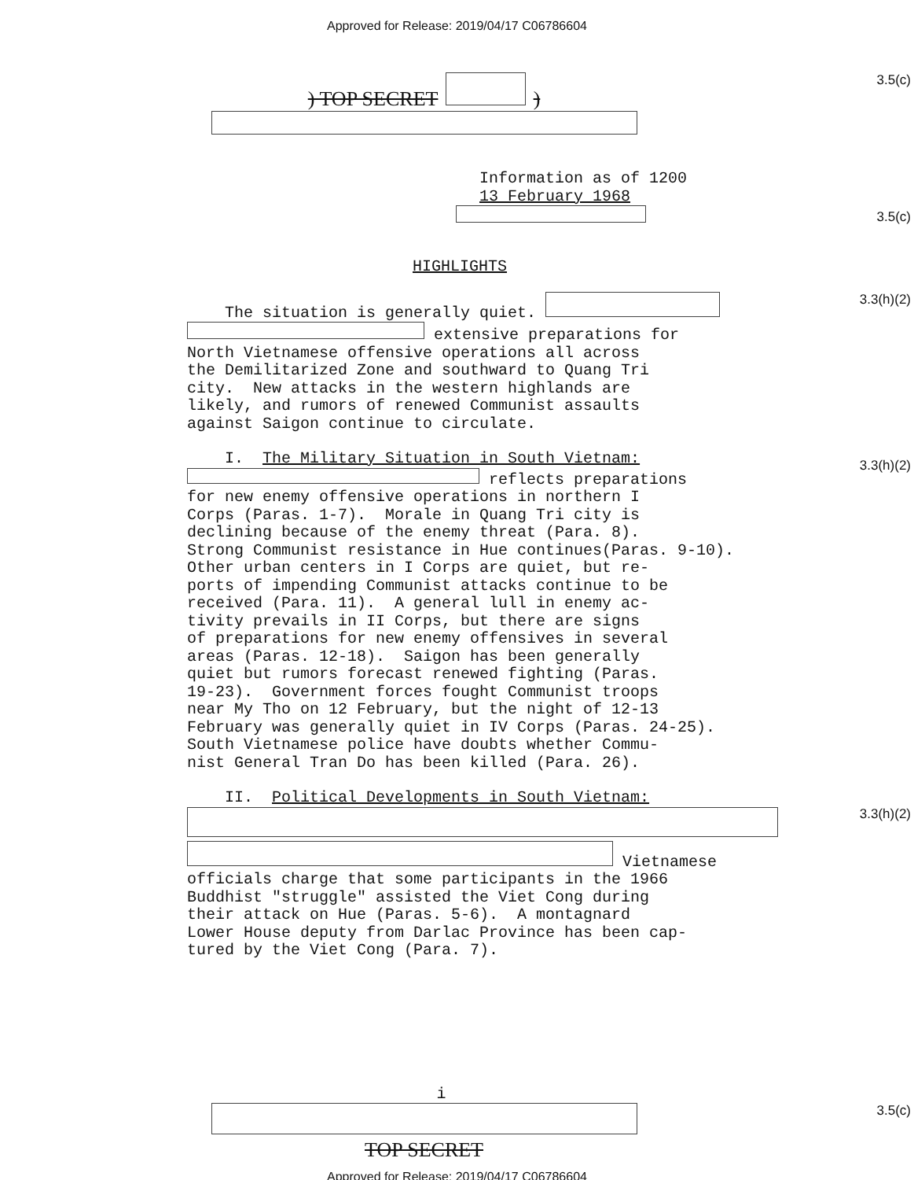Approved for Release: 2019/04/17 C06786604
) TOP SECRET )
3.5(c)
Information as of 1200
13 February 1968
3.5(c)
HIGHLIGHTS
The situation is generally quiet.
extensive preparations for North Vietnamese offensive operations all across the Demilitarized Zone and southward to Quang Tri city. New attacks in the western highlands are likely, and rumors of renewed Communist assaults against Saigon continue to circulate.
3.3(h)(2)
I. The Military Situation in South Vietnam:
reflects preparations for new enemy offensive operations in northern I Corps (Paras. 1-7). Morale in Quang Tri city is declining because of the enemy threat (Para. 8). Strong Communist resistance in Hue continues(Paras. 9-10). Other urban centers in I Corps are quiet, but re- ports of impending Communist attacks continue to be received (Para. 11). A general lull in enemy ac- tivity prevails in II Corps, but there are signs of preparations for new enemy offensives in several areas (Paras. 12-18). Saigon has been generally quiet but rumors forecast renewed fighting (Paras. 19-23). Government forces fought Communist troops near My Tho on 12 February, but the night of 12-13 February was generally quiet in IV Corps (Paras. 24-25). South Vietnamese police have doubts whether Commu- nist General Tran Do has been killed (Para. 26).
3.3(h)(2)
II. Political Developments in South Vietnam:
Vietnamese officials charge that some participants in the 1966 Buddhist "struggle" assisted the Viet Cong during their attack on Hue (Paras. 5-6). A montagnard Lower House deputy from Darlac Province has been cap- tured by the Viet Cong (Para. 7).
3.3(h)(2)
i
TOP SECRET
3.5(c)
Approved for Release: 2019/04/17 C06786604